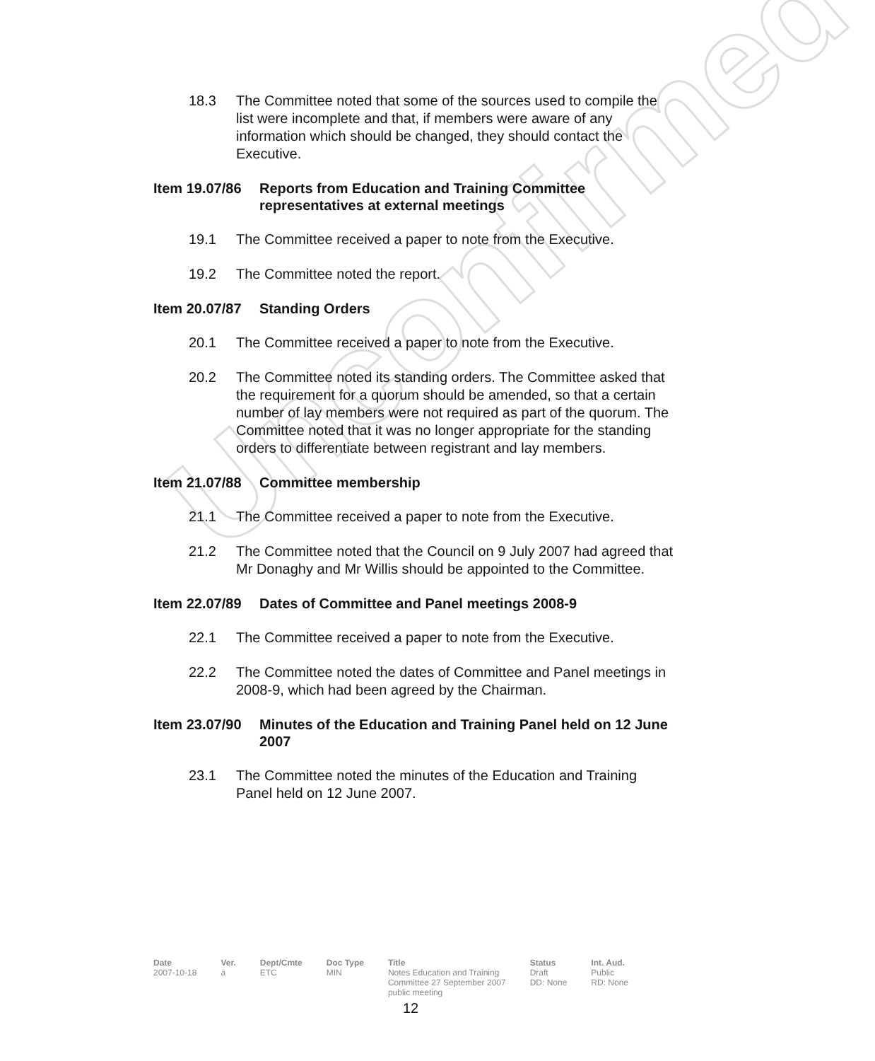Unconfirmed
18.3 The Committee noted that some of the sources used to compile the list were incomplete and that, if members were aware of any information which should be changed, they should contact the Executive.
Item 19.07/86 Reports from Education and Training Committee representatives at external meetings
19.1 The Committee received a paper to note from the Executive.
19.2 The Committee noted the report.
Item 20.07/87 Standing Orders
20.1 The Committee received a paper to note from the Executive.
20.2 The Committee noted its standing orders. The Committee asked that the requirement for a quorum should be amended, so that a certain number of lay members were not required as part of the quorum. The Committee noted that it was no longer appropriate for the standing orders to differentiate between registrant and lay members.
Item 21.07/88 Committee membership
21.1 The Committee received a paper to note from the Executive.
21.2 The Committee noted that the Council on 9 July 2007 had agreed that Mr Donaghy and Mr Willis should be appointed to the Committee.
Item 22.07/89 Dates of Committee and Panel meetings 2008-9
22.1 The Committee received a paper to note from the Executive.
22.2 The Committee noted the dates of Committee and Panel meetings in 2008-9, which had been agreed by the Chairman.
Item 23.07/90 Minutes of the Education and Training Panel held on 12 June 2007
23.1 The Committee noted the minutes of the Education and Training Panel held on 12 June 2007.
| Date | Ver. | Dept/Cmte | Doc Type | Title | Status | Int. Aud. |
| --- | --- | --- | --- | --- | --- | --- |
| 2007-10-18 | a | ETC | MIN | Notes Education and Training Committee 27 September 2007 public meeting | Draft DD: None | Public RD: None |
12